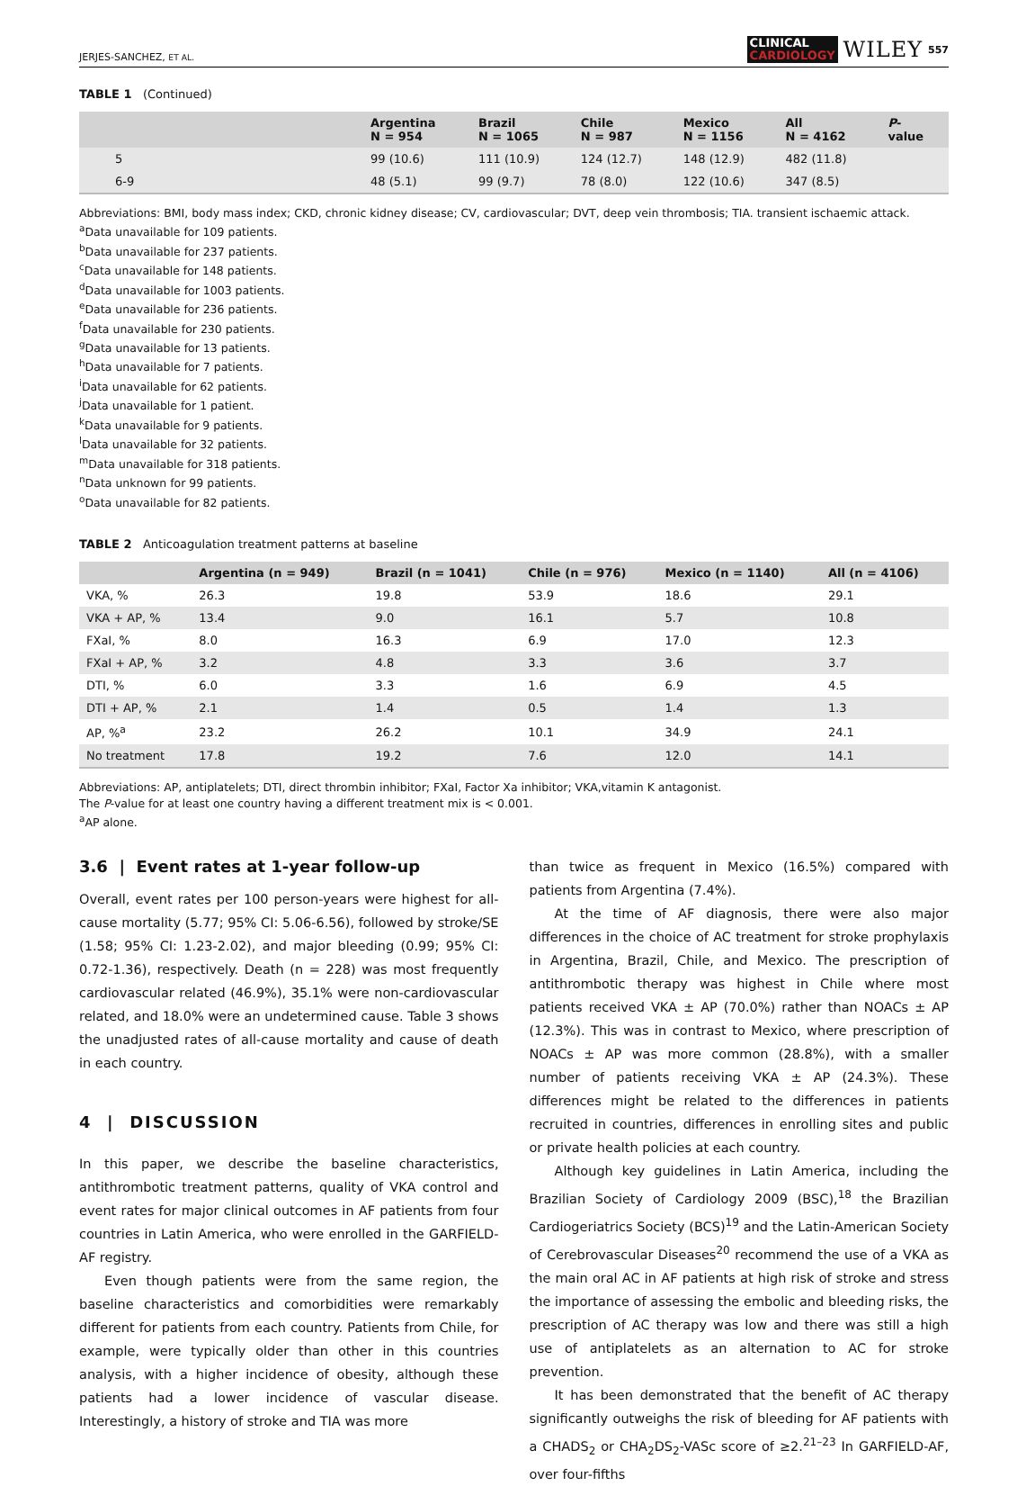JERJES-SANCHEZ, ET AL.
CLINICAL
CARDIOLOGY
WILEY
557
TABLE 1 (Continued)
| | Argentina N = 954 | Brazil N = 1065 | Chile N = 987 | Mexico N = 1156 | All N = 4162 | P - value |
| --- | --- | --- | --- | --- | --- | --- |
| 5 | 99 (10.6) | 111 (10.9) | 124 (12.7) | 148 (12.9) | 482 (11.8) | |
| 6-9 | 48 (5.1) | 99 (9.7) | 78 (8.0) | 122 (10.6) | 347 (8.5) | |
Abbreviations: BMI, body mass index; CKD, chronic kidney disease; CV, cardiovascular; DVT, deep vein thrombosis; TIA. transient ischaemic attack.
<sup>a</sup> Data unavailable for 109 patients.
<sup>b</sup> Data unavailable for 237 patients.
<sup>c</sup> Data unavailable for 148 patients.
<sup>d</sup> Data unavailable for 1003 patients.
<sup>e</sup> Data unavailable for 236 patients.
<sup>f</sup> Data unavailable for 230 patients.
<sup>g</sup> Data unavailable for 13 patients.
<sup>h</sup> Data unavailable for 7 patients.
<sup>i</sup> Data unavailable for 62 patients.
<sup>j</sup> Data unavailable for 1 patient.
<sup>k</sup> Data unavailable for 9 patients.
<sup>l</sup> Data unavailable for 32 patients.
<sup>m</sup> Data unavailable for 318 patients.
<sup>n</sup> Data unknown for 99 patients.
<sup>o</sup> Data unavailable for 82 patients.
TABLE 2 Anticoagulation treatment patterns at baseline
| | Argentina (n = 949) | Brazil (n = 1041) | Chile (n = 976) | Mexico (n = 1140) | All (n = 4106) |
| --- | --- | --- | --- | --- | --- |
| VKA, % | 26.3 | 19.8 | 53.9 | 18.6 | 29.1 |
| VKA + AP, % | 13.4 | 9.0 | 16.1 | 5.7 | 10.8 |
| FXaI, % | 8.0 | 16.3 | 6.9 | 17.0 | 12.3 |
| FXaI + AP, % | 3.2 | 4.8 | 3.3 | 3.6 | 3.7 |
| DTI, % | 6.0 | 3.3 | 1.6 | 6.9 | 4.5 |
| DTI + AP, % | 2.1 | 1.4 | 0.5 | 1.4 | 1.3 |
| AP, %<sup>a</sup> | 23.2 | 26.2 | 10.1 | 34.9 | 24.1 |
| No treatment | 17.8 | 19.2 | 7.6 | 12.0 | 14.1 |
Abbreviations: AP, antiplatelets; DTI, direct thrombin inhibitor; FXaI, Factor Xa inhibitor; VKA,vitamin K antagonist.
The P-value for at least one country having a different treatment mix is < 0.001.
<sup>a</sup> AP alone.
3.6 | Event rates at 1-year follow-up
Overall, event rates per 100 person-years were highest for all-cause mortality (5.77; 95% CI: 5.06-6.56), followed by stroke/SE (1.58; 95% CI: 1.23-2.02), and major bleeding (0.99; 95% CI: 0.72-1.36), respectively. Death (n = 228) was most frequently cardiovascular related (46.9%), 35.1% were non-cardiovascular related, and 18.0% were an undetermined cause. Table 3 shows the unadjusted rates of all-cause mortality and cause of death in each country.
4 | DISCUSSION
In this paper, we describe the baseline characteristics, antithrombotic treatment patterns, quality of VKA control and event rates for major clinical outcomes in AF patients from four countries in Latin America, who were enrolled in the GARFIELD-AF registry.
Even though patients were from the same region, the baseline characteristics and comorbidities were remarkably different for patients from each country. Patients from Chile, for example, were typically older than other in this countries analysis, with a higher incidence of obesity, although these patients had a lower incidence of vascular disease. Interestingly, a history of stroke and TIA was more
than twice as frequent in Mexico (16.5%) compared with patients from Argentina (7.4%).
At the time of AF diagnosis, there were also major differences in the choice of AC treatment for stroke prophylaxis in Argentina, Brazil, Chile, and Mexico. The prescription of antithrombotic therapy was highest in Chile where most patients received VKA ± AP (70.0%) rather than NOACs ± AP (12.3%). This was in contrast to Mexico, where prescription of NOACs ± AP was more common (28.8%), with a smaller number of patients receiving VKA ± AP (24.3%). These differences might be related to the differences in patients recruited in countries, differences in enrolling sites and public or private health policies at each country.
Although key guidelines in Latin America, including the Brazilian Society of Cardiology 2009 (BSC),<sup>18</sup> the Brazilian Cardiogeriatrics Society (BCS)<sup>19</sup> and the Latin-American Society of Cerebrovascular Diseases<sup>20</sup> recommend the use of a VKA as the main oral AC in AF patients at high risk of stroke and stress the importance of assessing the embolic and bleeding risks, the prescription of AC therapy was low and there was still a high use of antiplatelets as an alternation to AC for stroke prevention.
It has been demonstrated that the benefit of AC therapy significantly outweighs the risk of bleeding for AF patients with a CHADS<sub>2</sub> or CHA<sub>2</sub>DS<sub>2</sub>-VASc score of ≥2.<sup>21–23</sup> In GARFIELD-AF, over four-fifths